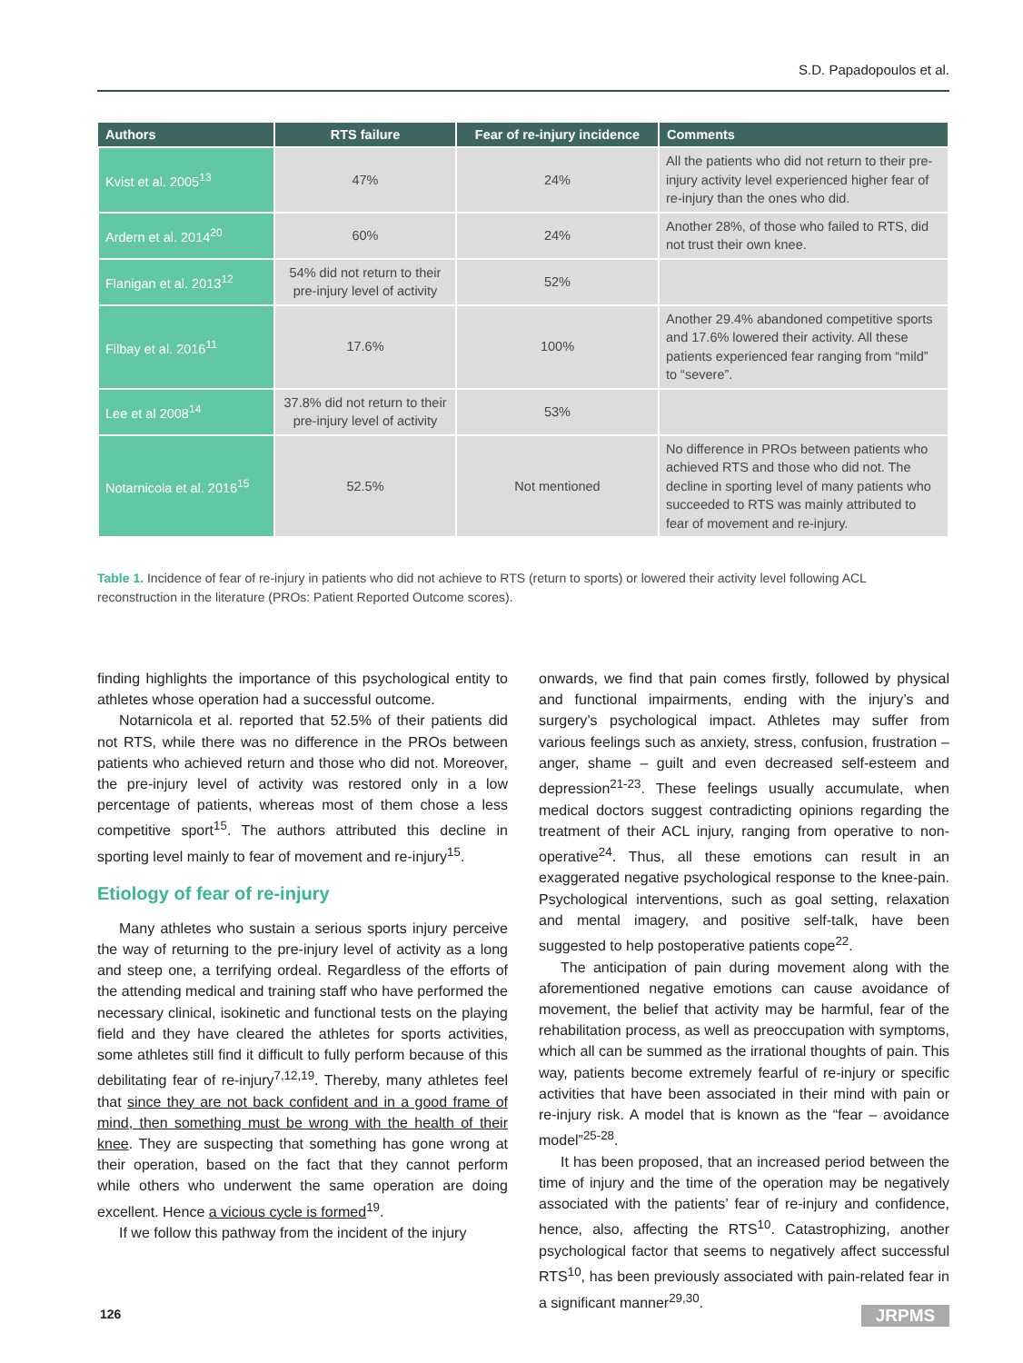S.D. Papadopoulos et al.
| Authors | RTS failure | Fear of re-injury incidence | Comments |
| --- | --- | --- | --- |
| Kvist et al. 2005<sup>13</sup> | 47% | 24% | All the patients who did not return to their pre-injury activity level experienced higher fear of re-injury than the ones who did. |
| Ardern et al. 2014<sup>20</sup> | 60% | 24% | Another 28%, of those who failed to RTS, did not trust their own knee. |
| Flanigan et al. 2013<sup>12</sup> | 54% did not return to their pre-injury level of activity | 52% | |
| Filbay et al. 2016<sup>11</sup> | 17.6% | 100% | Another 29.4% abandoned competitive sports and 17.6% lowered their activity. All these patients experienced fear ranging from “mild” to “severe”. |
| Lee et al 2008<sup>14</sup> | 37.8% did not return to their pre-injury level of activity | 53% | |
| Notarnicola et al. 2016<sup>15</sup> | 52.5% | Not mentioned | No difference in PROs between patients who achieved RTS and those who did not. The decline in sporting level of many patients who succeeded to RTS was mainly attributed to fear of movement and re-injury. |
Table 1. Incidence of fear of re-injury in patients who did not achieve to RTS (return to sports) or lowered their activity level following ACL reconstruction in the literature (PROs: Patient Reported Outcome scores).
finding highlights the importance of this psychological entity to athletes whose operation had a successful outcome.
Notarnicola et al. reported that 52.5% of their patients did not RTS, while there was no difference in the PROs between patients who achieved return and those who did not. Moreover, the pre-injury level of activity was restored only in a low percentage of patients, whereas most of them chose a less competitive sport<sup>15</sup>. The authors attributed this decline in sporting level mainly to fear of movement and re-injury<sup>15</sup>.
Etiology of fear of re-injury
Many athletes who sustain a serious sports injury perceive the way of returning to the pre-injury level of activity as a long and steep one, a terrifying ordeal. Regardless of the efforts of the attending medical and training staff who have performed the necessary clinical, isokinetic and functional tests on the playing field and they have cleared the athletes for sports activities, some athletes still find it difficult to fully perform because of this debilitating fear of re-injury<sup>7,12,19</sup>. Thereby, many athletes feel that since they are not back confident and in a good frame of mind, then something must be wrong with the health of their knee. They are suspecting that something has gone wrong at their operation, based on the fact that they cannot perform while others who underwent the same operation are doing excellent. Hence a vicious cycle is formed<sup>19</sup>.
If we follow this pathway from the incident of the injury
onwards, we find that pain comes firstly, followed by physical and functional impairments, ending with the injury’s and surgery’s psychological impact. Athletes may suffer from various feelings such as anxiety, stress, confusion, frustration – anger, shame – guilt and even decreased self-esteem and depression<sup>21-23</sup>. These feelings usually accumulate, when medical doctors suggest contradicting opinions regarding the treatment of their ACL injury, ranging from operative to non-operative<sup>24</sup>. Thus, all these emotions can result in an exaggerated negative psychological response to the knee-pain. Psychological interventions, such as goal setting, relaxation and mental imagery, and positive self-talk, have been suggested to help postoperative patients cope<sup>22</sup>.
The anticipation of pain during movement along with the aforementioned negative emotions can cause avoidance of movement, the belief that activity may be harmful, fear of the rehabilitation process, as well as preoccupation with symptoms, which all can be summed as the irrational thoughts of pain. This way, patients become extremely fearful of re-injury or specific activities that have been associated in their mind with pain or re-injury risk. A model that is known as the “fear – avoidance model”<sup>25-28</sup>.
It has been proposed, that an increased period between the time of injury and the time of the operation may be negatively associated with the patients’ fear of re-injury and confidence, hence, also, affecting the RTS<sup>10</sup>. Catastrophizing, another psychological factor that seems to negatively affect successful RTS<sup>10</sup>, has been previously associated with pain-related fear in a significant manner<sup>29,30</sup>.
126 JRPMS